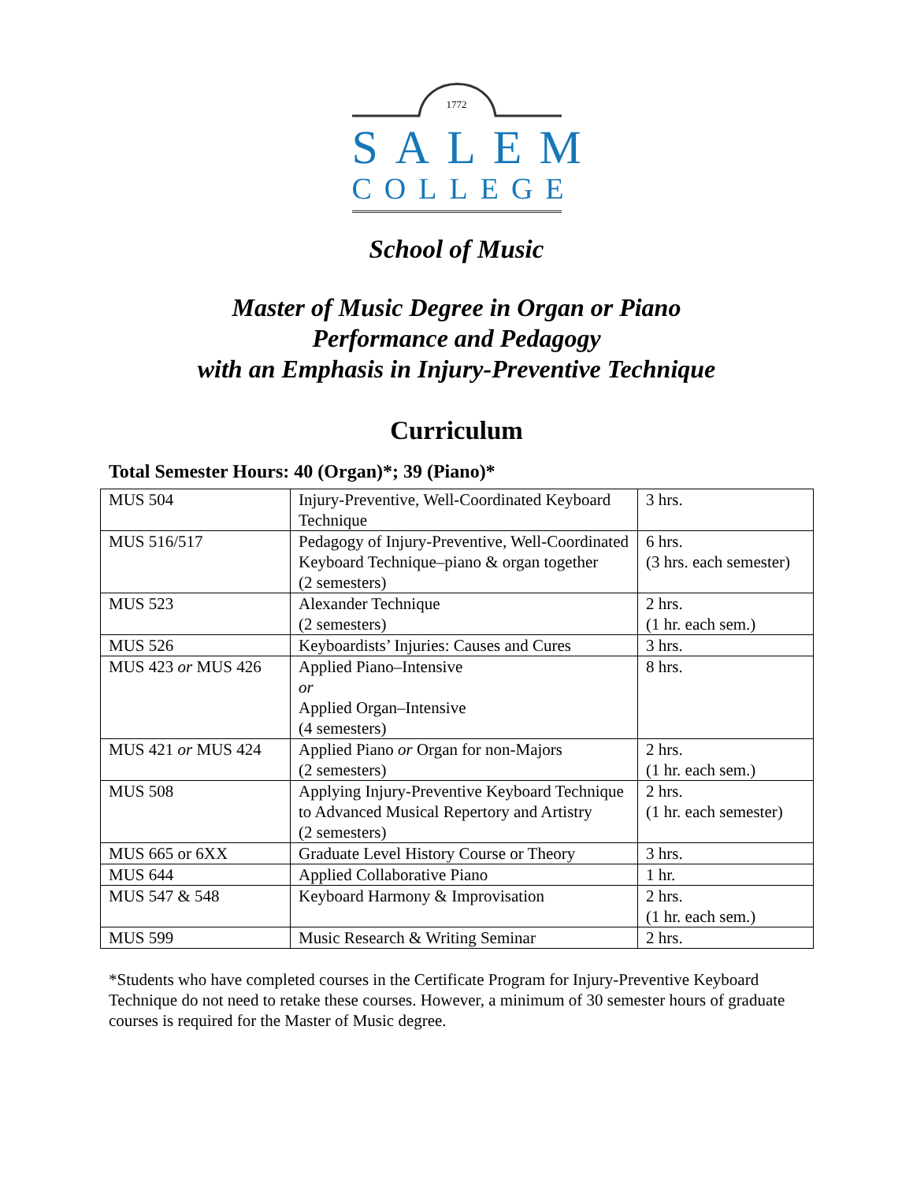1772
SALEM
COLLEGE
School of Music
Master of Music Degree in Organ or Piano
Performance and Pedagogy
with an Emphasis in Injury-Preventive Technique
Curriculum
Total Semester Hours: 40 (Organ)*; 39 (Piano)*
| MUS 504 | Injury-Preventive, Well-Coordinated Keyboard Technique | 3 hrs. |
| MUS 516/517 | Pedagogy of Injury-Preventive, Well-Coordinated Keyboard Technique–piano & organ together (2 semesters) | 6 hrs. (3 hrs. each semester) |
| MUS 523 | Alexander Technique (2 semesters) | 2 hrs. (1 hr. each sem.) |
| MUS 526 | Keyboardists’ Injuries: Causes and Cures | 3 hrs. |
| MUS 423 or MUS 426 | Applied Piano–Intensive or Applied Organ–Intensive (4 semesters) | 8 hrs. |
| MUS 421 or MUS 424 | Applied Piano or Organ for non-Majors (2 semesters) | 2 hrs. (1 hr. each sem.) |
| MUS 508 | Applying Injury-Preventive Keyboard Technique to Advanced Musical Repertory and Artistry (2 semesters) | 2 hrs. (1 hr. each semester) |
| MUS 665 or 6XX | Graduate Level History Course or Theory | 3 hrs. |
| MUS 644 | Applied Collaborative Piano | 1 hr. |
| MUS 547 & 548 | Keyboard Harmony & Improvisation | 2 hrs. (1 hr. each sem.) |
| MUS 599 | Music Research & Writing Seminar | 2 hrs. |
*Students who have completed courses in the Certificate Program for Injury-Preventive Keyboard Technique do not need to retake these courses. However, a minimum of 30 semester hours of graduate courses is required for the Master of Music degree.